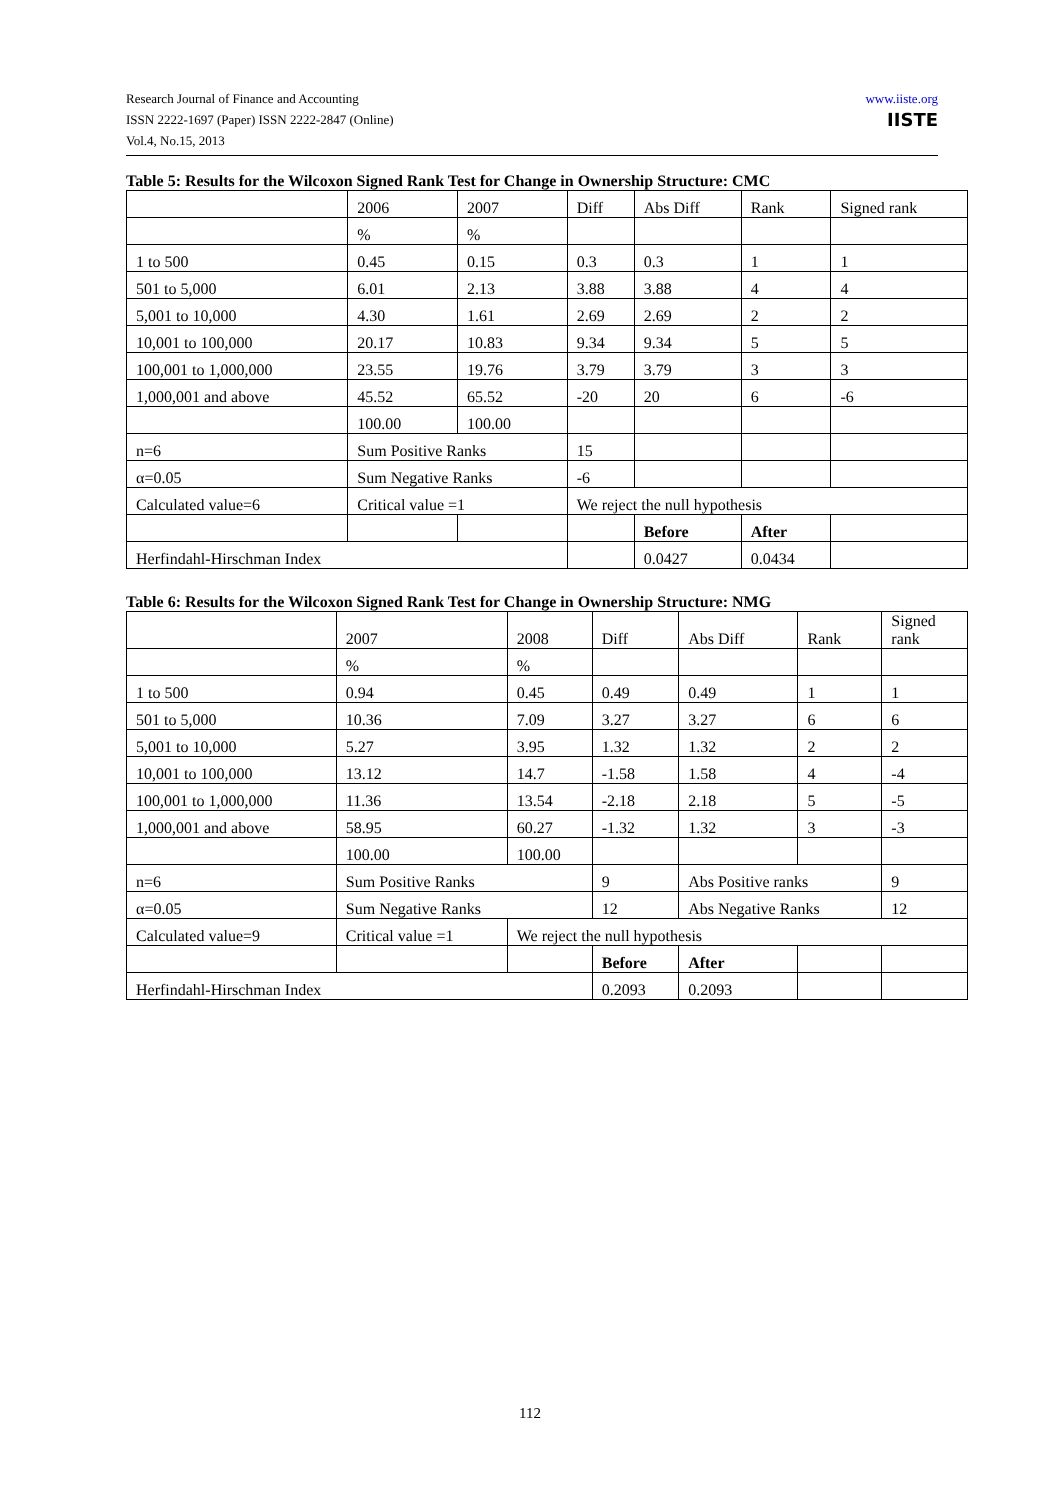Research Journal of Finance and Accounting
ISSN 2222-1697 (Paper) ISSN 2222-2847 (Online)
Vol.4, No.15, 2013
www.iiste.org
IISTE
Table 5: Results for the Wilcoxon Signed Rank Test for Change in Ownership Structure: CMC
| | 2006 | 2007 | Diff | Abs Diff | Rank | Signed rank |
| | % | % | | | | |
| 1 to 500 | 0.45 | 0.15 | 0.3 | 0.3 | 1 | 1 |
| 501 to 5,000 | 6.01 | 2.13 | 3.88 | 3.88 | 4 | 4 |
| 5,001 to 10,000 | 4.30 | 1.61 | 2.69 | 2.69 | 2 | 2 |
| 10,001 to 100,000 | 20.17 | 10.83 | 9.34 | 9.34 | 5 | 5 |
| 100,001 to 1,000,000 | 23.55 | 19.76 | 3.79 | 3.79 | 3 | 3 |
| 1,000,001 and above | 45.52 | 65.52 | -20 | 20 | 6 | -6 |
| | 100.00 | 100.00 | | | | |
| n=6 | Sum Positive Ranks | | 15 | | | |
| α=0.05 | Sum Negative Ranks | | -6 | | | |
| Calculated value=6 | Critical value =1 | | We reject the null hypothesis | | | |
| | | | | Before | After | |
| Herfindahl-Hirschman Index | | | | 0.0427 | 0.0434 | |
Table 6: Results for the Wilcoxon Signed Rank Test for Change in Ownership Structure: NMG
| | 2007 | 2008 | Diff | Abs Diff | Rank | Signed rank |
| | % | % | | | | |
| 1 to 500 | 0.94 | 0.45 | 0.49 | 0.49 | 1 | 1 |
| 501 to 5,000 | 10.36 | 7.09 | 3.27 | 3.27 | 6 | 6 |
| 5,001 to 10,000 | 5.27 | 3.95 | 1.32 | 1.32 | 2 | 2 |
| 10,001 to 100,000 | 13.12 | 14.7 | -1.58 | 1.58 | 4 | -4 |
| 100,001 to 1,000,000 | 11.36 | 13.54 | -2.18 | 2.18 | 5 | -5 |
| 1,000,001 and above | 58.95 | 60.27 | -1.32 | 1.32 | 3 | -3 |
| | 100.00 | 100.00 | | | | |
| n=6 | Sum Positive Ranks | | 9 | Abs Positive ranks | | 9 |
| α=0.05 | Sum Negative Ranks | | 12 | Abs Negative Ranks | | 12 |
| Calculated value=9 | Critical value =1 | We reject the null hypothesis | | | | |
| | | | Before | After | | |
| Herfindahl-Hirschman Index | | | 0.2093 | 0.2093 | | |
112